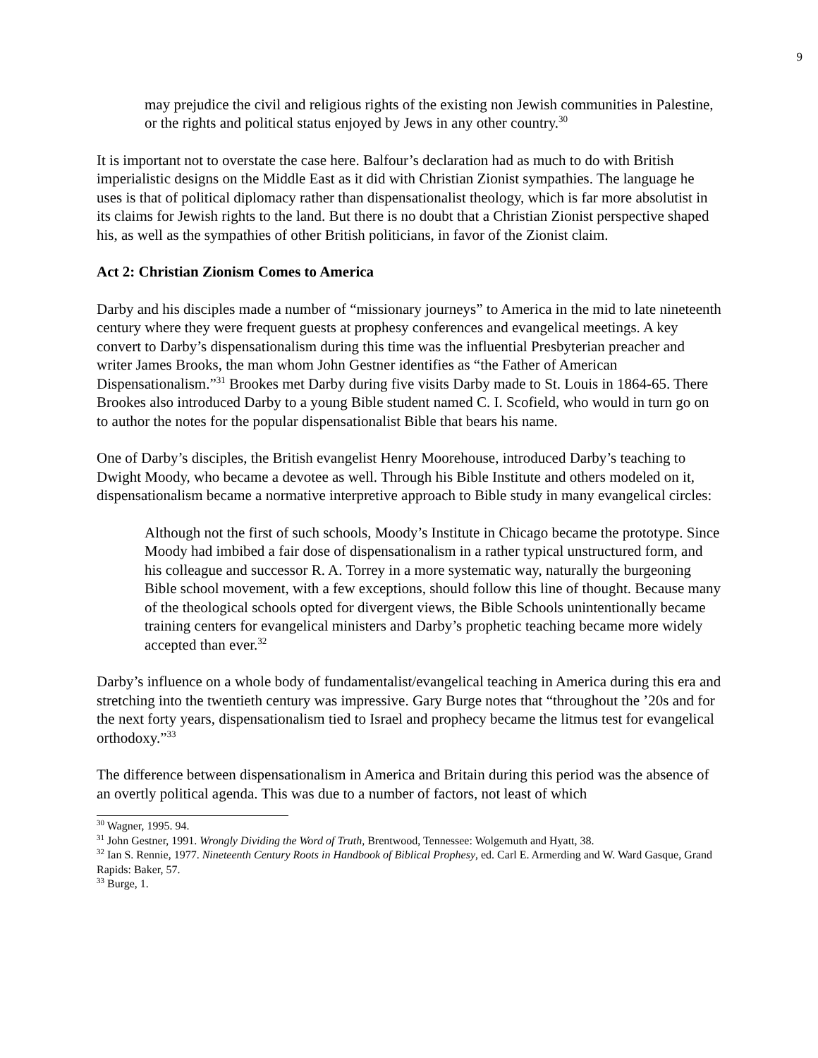9
may prejudice the civil and religious rights of the existing non Jewish communities in Palestine, or the rights and political status enjoyed by Jews in any other country.<sup>30</sup>
It is important not to overstate the case here. Balfour’s declaration had as much to do with British imperialistic designs on the Middle East as it did with Christian Zionist sympathies. The language he uses is that of political diplomacy rather than dispensationalist theology, which is far more absolutist in its claims for Jewish rights to the land. But there is no doubt that a Christian Zionist perspective shaped his, as well as the sympathies of other British politicians, in favor of the Zionist claim.
Act 2: Christian Zionism Comes to America
Darby and his disciples made a number of “missionary journeys” to America in the mid to late nineteenth century where they were frequent guests at prophesy conferences and evangelical meetings. A key convert to Darby’s dispensationalism during this time was the influential Presbyterian preacher and writer James Brooks, the man whom John Gestner identifies as “the Father of American Dispensationalism.”<sup>31</sup> Brookes met Darby during five visits Darby made to St. Louis in 1864-65. There Brookes also introduced Darby to a young Bible student named C. I. Scofield, who would in turn go on to author the notes for the popular dispensationalist Bible that bears his name.
One of Darby’s disciples, the British evangelist Henry Moorehouse, introduced Darby’s teaching to Dwight Moody, who became a devotee as well. Through his Bible Institute and others modeled on it, dispensationalism became a normative interpretive approach to Bible study in many evangelical circles:
Although not the first of such schools, Moody’s Institute in Chicago became the prototype. Since Moody had imbibed a fair dose of dispensationalism in a rather typical unstructured form, and his colleague and successor R. A. Torrey in a more systematic way, naturally the burgeoning Bible school movement, with a few exceptions, should follow this line of thought. Because many of the theological schools opted for divergent views, the Bible Schools unintentionally became training centers for evangelical ministers and Darby’s prophetic teaching became more widely accepted than ever.<sup>32</sup>
Darby’s influence on a whole body of fundamentalist/evangelical teaching in America during this era and stretching into the twentieth century was impressive. Gary Burge notes that “throughout the ’20s and for the next forty years, dispensationalism tied to Israel and prophecy became the litmus test for evangelical orthodoxy.”<sup>33</sup>
The difference between dispensationalism in America and Britain during this period was the absence of an overtly political agenda. This was due to a number of factors, not least of which
<sup>30</sup> Wagner, 1995. 94.
<sup>31</sup> John Gestner, 1991. Wrongly Dividing the Word of Truth, Brentwood, Tennessee: Wolgemuth and Hyatt, 38.
<sup>32</sup> Ian S. Rennie, 1977. Nineteenth Century Roots in Handbook of Biblical Prophesy, ed. Carl E. Armerding and W. Ward Gasque, Grand Rapids: Baker, 57.
<sup>33</sup> Burge, 1.